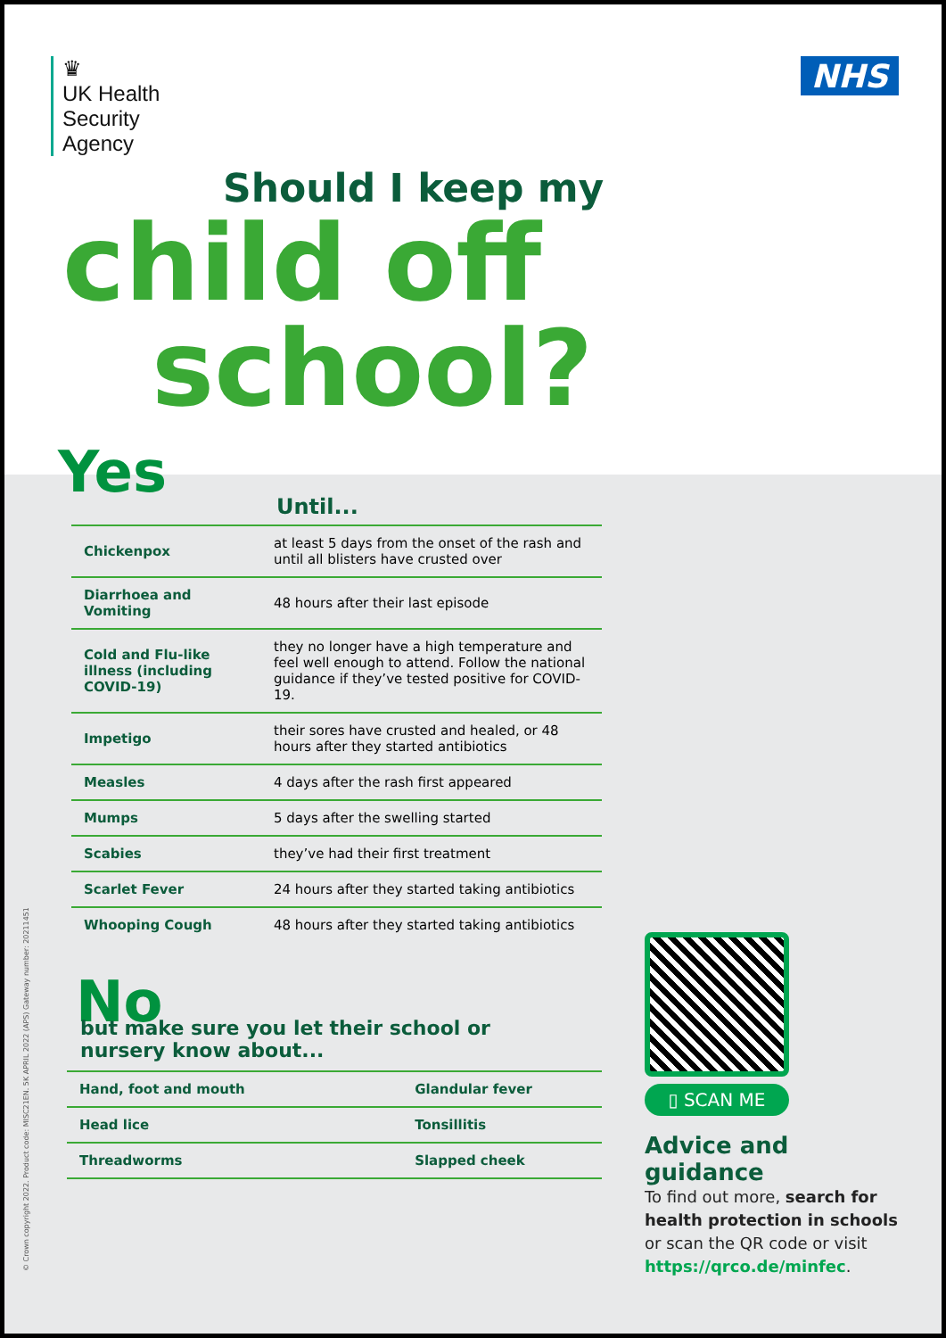♛
UK Health
Security
Agency
NHS
Should I keep my
child off
school?
Yes
Until...
| Chickenpox | at least 5 days from the onset of the rash and until all blisters have crusted over |
| Diarrhoea and Vomiting | 48 hours after their last episode |
| Cold and Flu-like illness (including COVID-19) | they no longer have a high temperature and feel well enough to attend. Follow the national guidance if they’ve tested positive for COVID-19. |
| Impetigo | their sores have crusted and healed, or 48 hours after they started antibiotics |
| Measles | 4 days after the rash first appeared |
| Mumps | 5 days after the swelling started |
| Scabies | they’ve had their first treatment |
| Scarlet Fever | 24 hours after they started taking antibiotics |
| Whooping Cough | 48 hours after they started taking antibiotics |
No
but make sure you let their school or nursery know about...
| Hand, foot and mouth | Glandular fever |
| Head lice | Tonsillitis |
| Threadworms | Slapped cheek |
▯ SCAN ME
Advice and guidance
To find out more, search for health protection in schools or scan the QR code or visit https://qrco.de/minfec.
© Crown copyright 2022. Product code: MISC21EN. 5K APRIL 2022 (APS) Gateway number: 20211451